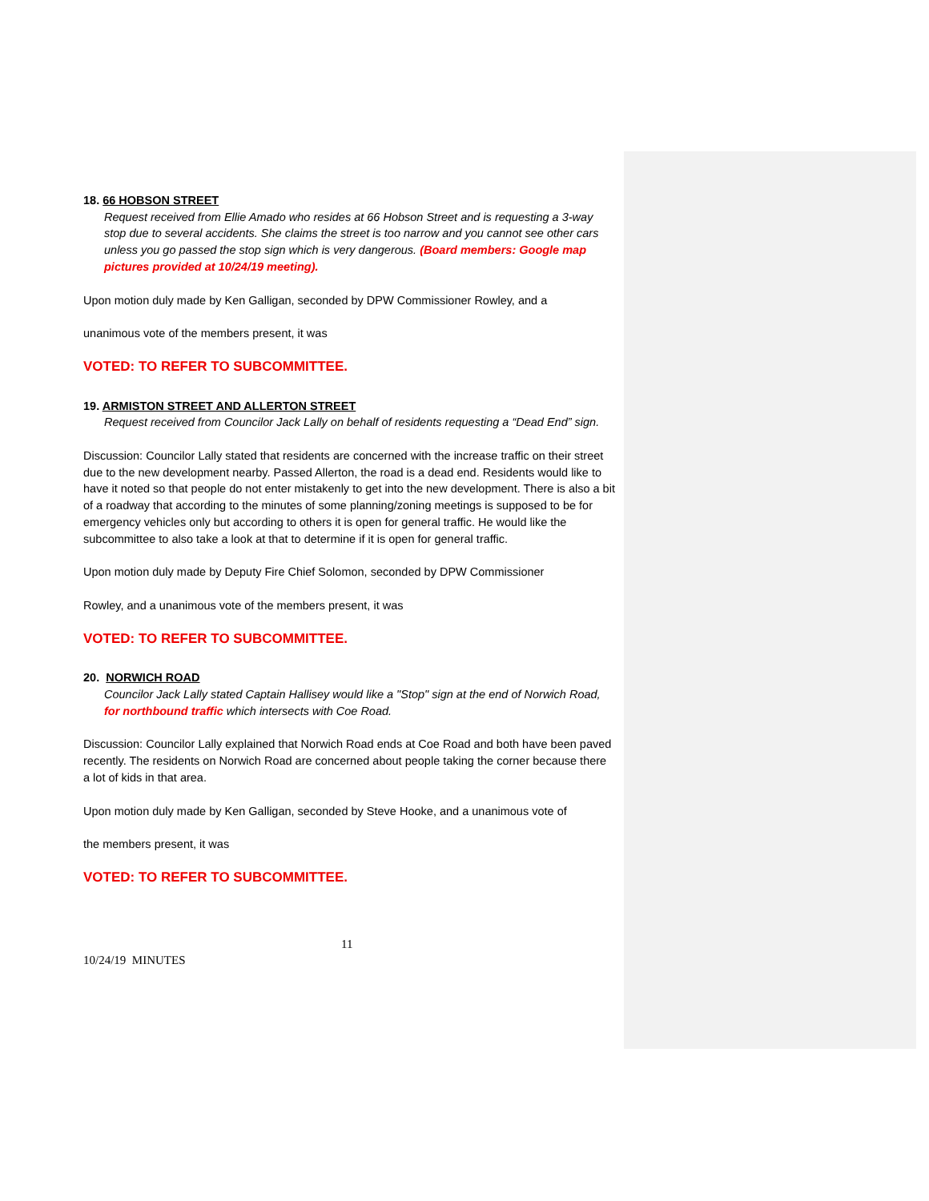18. 66 HOBSON STREET
Request received from Ellie Amado who resides at 66 Hobson Street and is requesting a 3-way stop due to several accidents. She claims the street is too narrow and you cannot see other cars unless you go passed the stop sign which is very dangerous. (Board members: Google map pictures provided at 10/24/19 meeting).
Upon motion duly made by Ken Galligan, seconded by DPW Commissioner Rowley, and a
unanimous vote of the members present, it was
VOTED: TO REFER TO SUBCOMMITTEE.
19. ARMISTON STREET AND ALLERTON STREET
Request received from Councilor Jack Lally on behalf of residents requesting a “Dead End” sign.
Discussion: Councilor Lally stated that residents are concerned with the increase traffic on their street due to the new development nearby. Passed Allerton, the road is a dead end. Residents would like to have it noted so that people do not enter mistakenly to get into the new development. There is also a bit of a roadway that according to the minutes of some planning/zoning meetings is supposed to be for emergency vehicles only but according to others it is open for general traffic. He would like the subcommittee to also take a look at that to determine if it is open for general traffic.
Upon motion duly made by Deputy Fire Chief Solomon, seconded by DPW Commissioner
Rowley, and a unanimous vote of the members present, it was
VOTED: TO REFER TO SUBCOMMITTEE.
20. NORWICH ROAD
Councilor Jack Lally stated Captain Hallisey would like a "Stop" sign at the end of Norwich Road, for northbound traffic which intersects with Coe Road.
Discussion: Councilor Lally explained that Norwich Road ends at Coe Road and both have been paved recently. The residents on Norwich Road are concerned about people taking the corner because there a lot of kids in that area.
Upon motion duly made by Ken Galligan, seconded by Steve Hooke, and a unanimous vote of
the members present, it was
VOTED: TO REFER TO SUBCOMMITTEE.
11
10/24/19 MINUTES